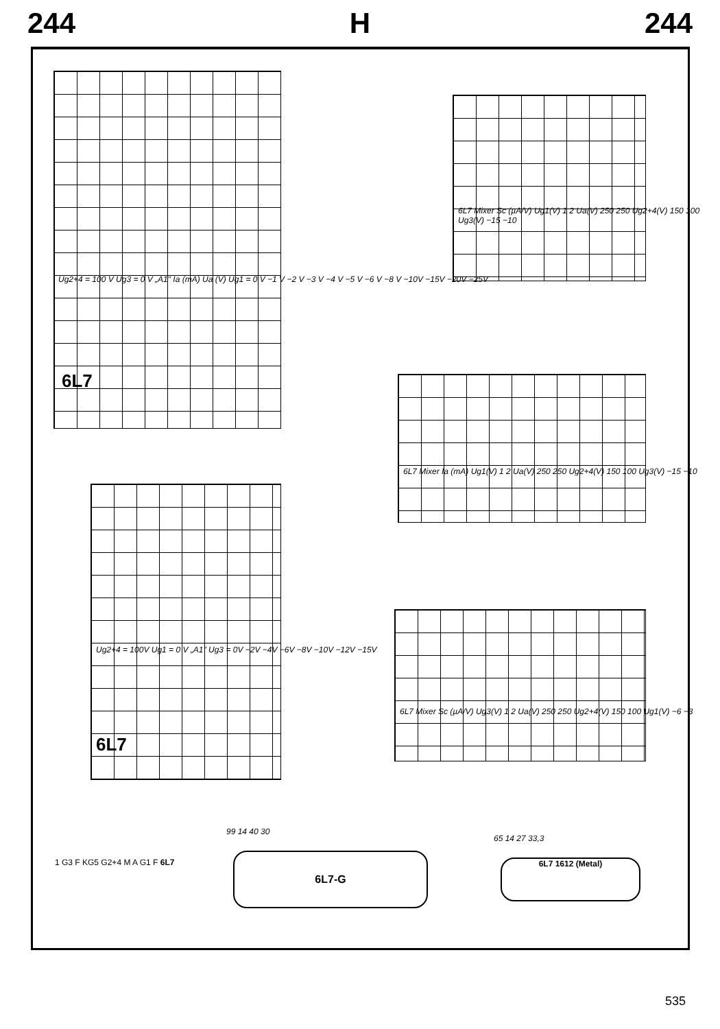244 H 244
6L7
Ug2+4 = 100 V Ug3 = 0 V „A1" Ia (mA) Ua (V) Ug1 = 0 V −1 V −2 V −3 V −4 V −5 V −6 V −8 V −10V −15V −20V −25V
6L7
Ug2+4 = 100V Ug1 = 0 V „A1" Ug3 = 0V −2V −4V −6V −8V −10V −12V −15V
6L7 Mixer Sc (µA/V) Ug1(V) 1 2 Ua(V) 250 250 Ug2+4(V) 150 100 Ug3(V) −15 −10
6L7 Mixer Ia (mA) Ug1(V) 1 2 Ua(V) 250 250 Ug2+4(V) 150 100 Ug3(V) −15 −10
6L7 Mixer Sc (µA/V) Ug3(V) 1 2 Ua(V) 250 250 Ug2+4(V) 150 100 Ug1(V) −6 −3
1 G3 F KG5 G2+4 M A G1 F 6L7 6L7-G
99 14 40 30
6L7 1612 (Metal)
65 14 27 33,3
535